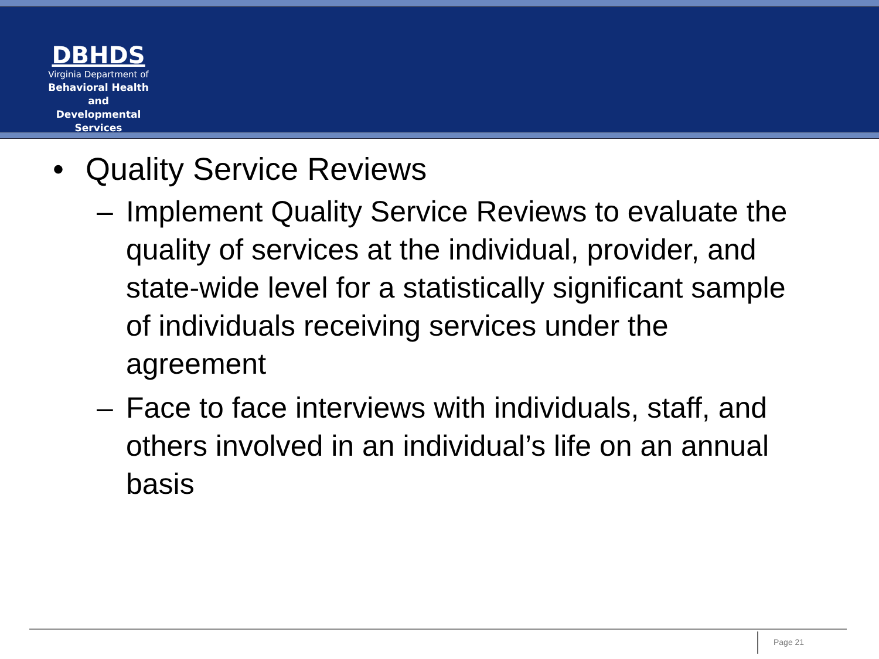DBHDS
Virginia Department of
Behavioral Health and
Developmental Services
• Quality Service Reviews
– Implement Quality Service Reviews to evaluate the quality of services at the individual, provider, and state-wide level for a statistically significant sample of individuals receiving services under the agreement
– Face to face interviews with individuals, staff, and others involved in an individual’s life on an annual basis
Page 21